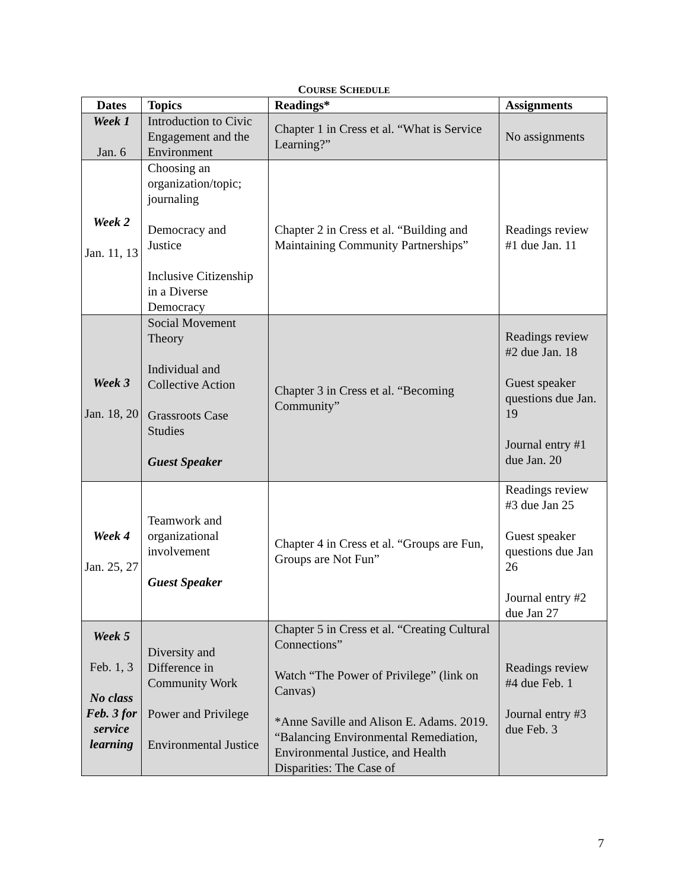COURSE SCHEDULE
| Dates | Topics | Readings* | Assignments |
| --- | --- | --- | --- |
| Week 1 Jan. 6 | Introduction to Civic Engagement and the Environment | Chapter 1 in Cress et al. “What is Service Learning?” | No assignments |
| Week 2 Jan. 11, 13 | Choosing an organization/topic; journaling Democracy and Justice Inclusive Citizenship in a Diverse Democracy | Chapter 2 in Cress et al. “Building and Maintaining Community Partnerships” | Readings review #1 due Jan. 11 |
| Week 3 Jan. 18, 20 | Social Movement Theory Individual and Collective Action Grassroots Case Studies Guest Speaker | Chapter 3 in Cress et al. “Becoming Community” | Readings review #2 due Jan. 18 Guest speaker questions due Jan. 19 Journal entry #1 due Jan. 20 |
| Week 4 Jan. 25, 27 | Teamwork and organizational involvement Guest Speaker | Chapter 4 in Cress et al. “Groups are Fun, Groups are Not Fun” | Readings review #3 due Jan 25 Guest speaker questions due Jan 26 Journal entry #2 due Jan 27 |
| Week 5 Feb. 1, 3 No class Feb. 3 for service learning | Diversity and Difference in Community Work Power and Privilege Environmental Justice | Chapter 5 in Cress et al. “Creating Cultural Connections” Watch “The Power of Privilege” (link on Canvas) *Anne Saville and Alison E. Adams. 2019. “Balancing Environmental Remediation, Environmental Justice, and Health Disparities: The Case of | Readings review #4 due Feb. 1 Journal entry #3 due Feb. 3 |
7